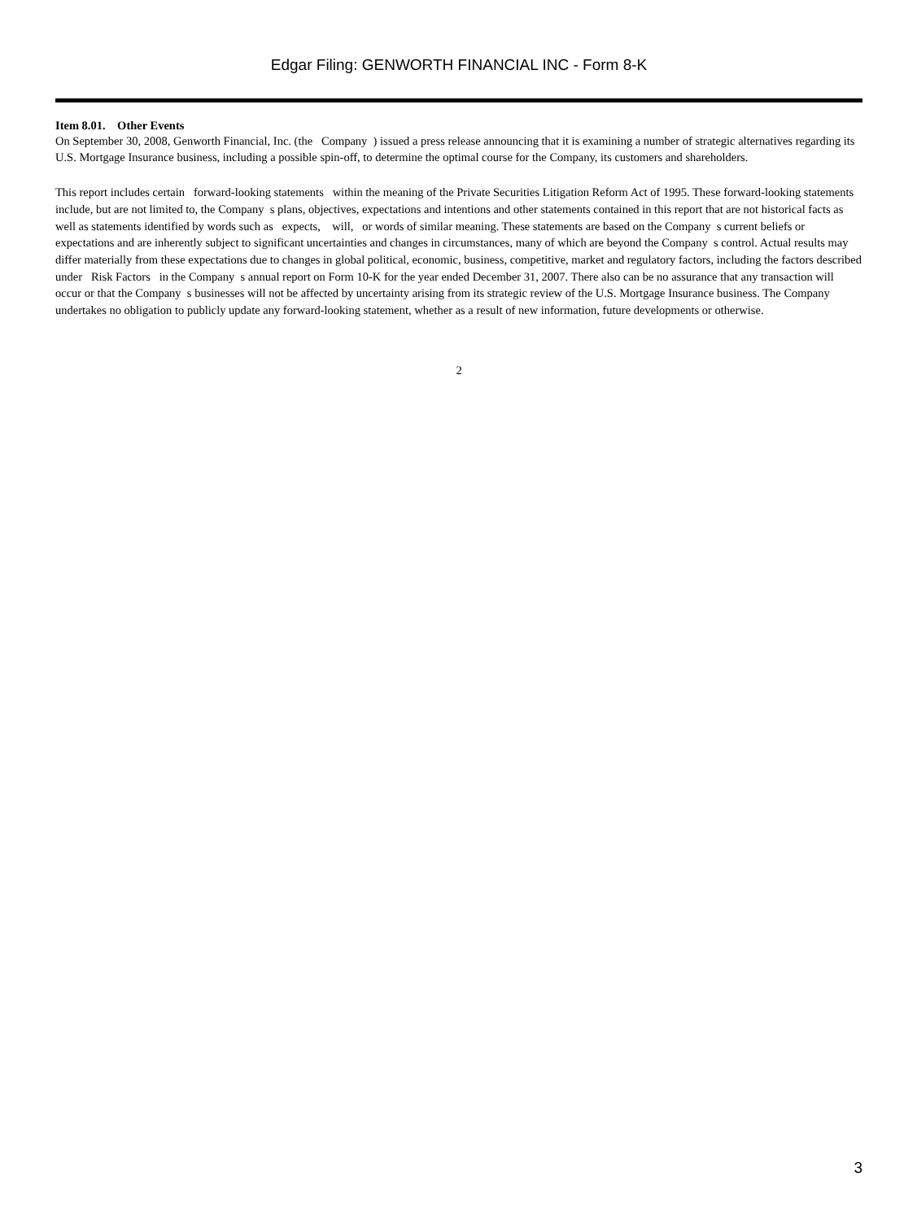Edgar Filing: GENWORTH FINANCIAL INC - Form 8-K
Item 8.01. Other Events
On September 30, 2008, Genworth Financial, Inc. (the Company ) issued a press release announcing that it is examining a number of strategic alternatives regarding its U.S. Mortgage Insurance business, including a possible spin-off, to determine the optimal course for the Company, its customers and shareholders.
This report includes certain forward-looking statements within the meaning of the Private Securities Litigation Reform Act of 1995. These forward-looking statements include, but are not limited to, the Company s plans, objectives, expectations and intentions and other statements contained in this report that are not historical facts as well as statements identified by words such as expects, will, or words of similar meaning. These statements are based on the Company s current beliefs or expectations and are inherently subject to significant uncertainties and changes in circumstances, many of which are beyond the Company s control. Actual results may differ materially from these expectations due to changes in global political, economic, business, competitive, market and regulatory factors, including the factors described under Risk Factors in the Company s annual report on Form 10-K for the year ended December 31, 2007. There also can be no assurance that any transaction will occur or that the Company s businesses will not be affected by uncertainty arising from its strategic review of the U.S. Mortgage Insurance business. The Company undertakes no obligation to publicly update any forward-looking statement, whether as a result of new information, future developments or otherwise.
2
3